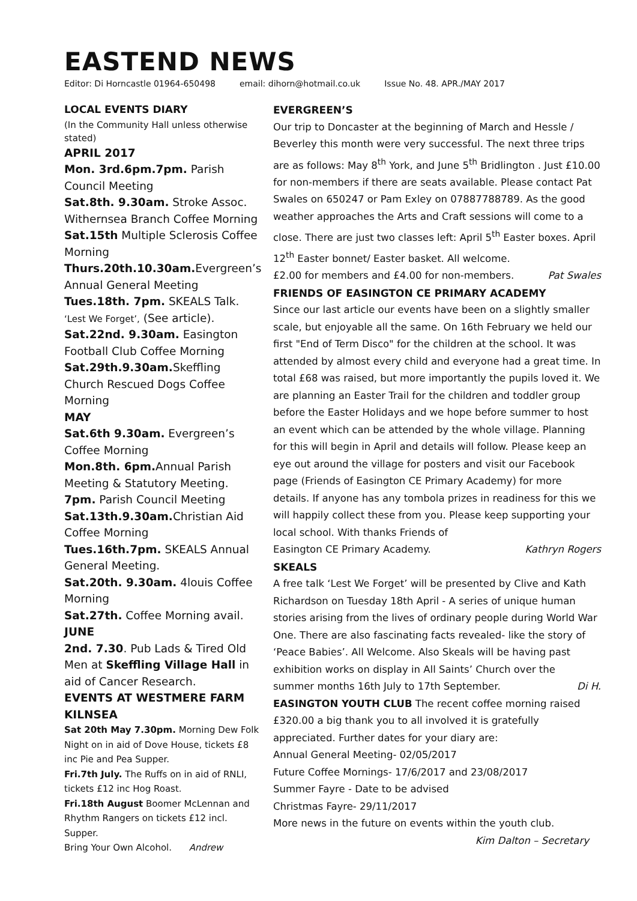EASTEND NEWS
Editor: Di Horncastle 01964-650498 email: dihorn@hotmail.co.uk Issue No. 48. APR./MAY 2017
LOCAL EVENTS DIARY
(In the Community Hall unless otherwise stated)
APRIL 2017
Mon. 3rd.6pm.7pm. Parish Council Meeting
Sat.8th. 9.30am. Stroke Assoc. Withernsea Branch Coffee Morning
Sat.15th Multiple Sclerosis Coffee Morning
Thurs.20th.10.30am. Evergreen’s Annual General Meeting
Tues.18th. 7pm. SKEALS Talk. ‘Lest We Forget’, (See article).
Sat.22nd. 9.30am. Easington Football Club Coffee Morning
Sat.29th.9.30am. Skeffling Church Rescued Dogs Coffee Morning
MAY
Sat.6th 9.30am. Evergreen’s Coffee Morning
Mon.8th. 6pm. Annual Parish Meeting & Statutory Meeting.
7pm. Parish Council Meeting
Sat.13th.9.30am. Christian Aid Coffee Morning
Tues.16th.7pm. SKEALS Annual General Meeting.
Sat.20th. 9.30am. 4louis Coffee Morning
Sat.27th. Coffee Morning avail.
JUNE
2nd. 7.30. Pub Lads & Tired Old Men at Skeffling Village Hall in aid of Cancer Research.
EVENTS AT WESTMERE FARM KILNSEA
Sat 20th May 7.30pm. Morning Dew Folk Night on in aid of Dove House, tickets £8 inc Pie and Pea Supper.
Fri.7th July. The Ruffs on in aid of RNLI, tickets £12 inc Hog Roast.
Fri.18th August Boomer McLennan and Rhythm Rangers on tickets £12 incl. Supper.
Bring Your Own Alcohol. Andrew
EVERGREEN’S
Our trip to Doncaster at the beginning of March and Hessle / Beverley this month were very successful. The next three trips are as follows: May 8<sup>th</sup> York, and June 5<sup>th</sup> Bridlington . Just £10.00 for non-members if there are seats available. Please contact Pat Swales on 650247 or Pam Exley on 07887788789. As the good weather approaches the Arts and Craft sessions will come to a close. There are just two classes left: April 5<sup>th</sup> Easter boxes. April 12<sup>th</sup> Easter bonnet/ Easter basket. All welcome.
£2.00 for members and £4.00 for non-members. Pat Swales
FRIENDS OF EASINGTON CE PRIMARY ACADEMY
Since our last article our events have been on a slightly smaller scale, but enjoyable all the same. On 16th February we held our first "End of Term Disco" for the children at the school. It was attended by almost every child and everyone had a great time. In total £68 was raised, but more importantly the pupils loved it. We are planning an Easter Trail for the children and toddler group before the Easter Holidays and we hope before summer to host an event which can be attended by the whole village. Planning for this will begin in April and details will follow. Please keep an eye out around the village for posters and visit our Facebook page (Friends of Easington CE Primary Academy) for more details. If anyone has any tombola prizes in readiness for this we will happily collect these from you. Please keep supporting your local school. With thanks Friends of
Easington CE Primary Academy. Kathryn Rogers
SKEALS
A free talk ‘Lest We Forget’ will be presented by Clive and Kath Richardson on Tuesday 18th April - A series of unique human stories arising from the lives of ordinary people during World War One. There are also fascinating facts revealed- like the story of ‘Peace Babies’. All Welcome. Also Skeals will be having past exhibition works on display in All Saints’ Church over the
summer months 16th July to 17th September. Di H.
EASINGTON YOUTH CLUB The recent coffee morning raised £320.00 a big thank you to all involved it is gratefully appreciated. Further dates for your diary are:
Annual General Meeting- 02/05/2017
Future Coffee Mornings- 17/6/2017 and 23/08/2017
Summer Fayre - Date to be advised
Christmas Fayre- 29/11/2017
More news in the future on events within the youth club.
Kim Dalton – Secretary